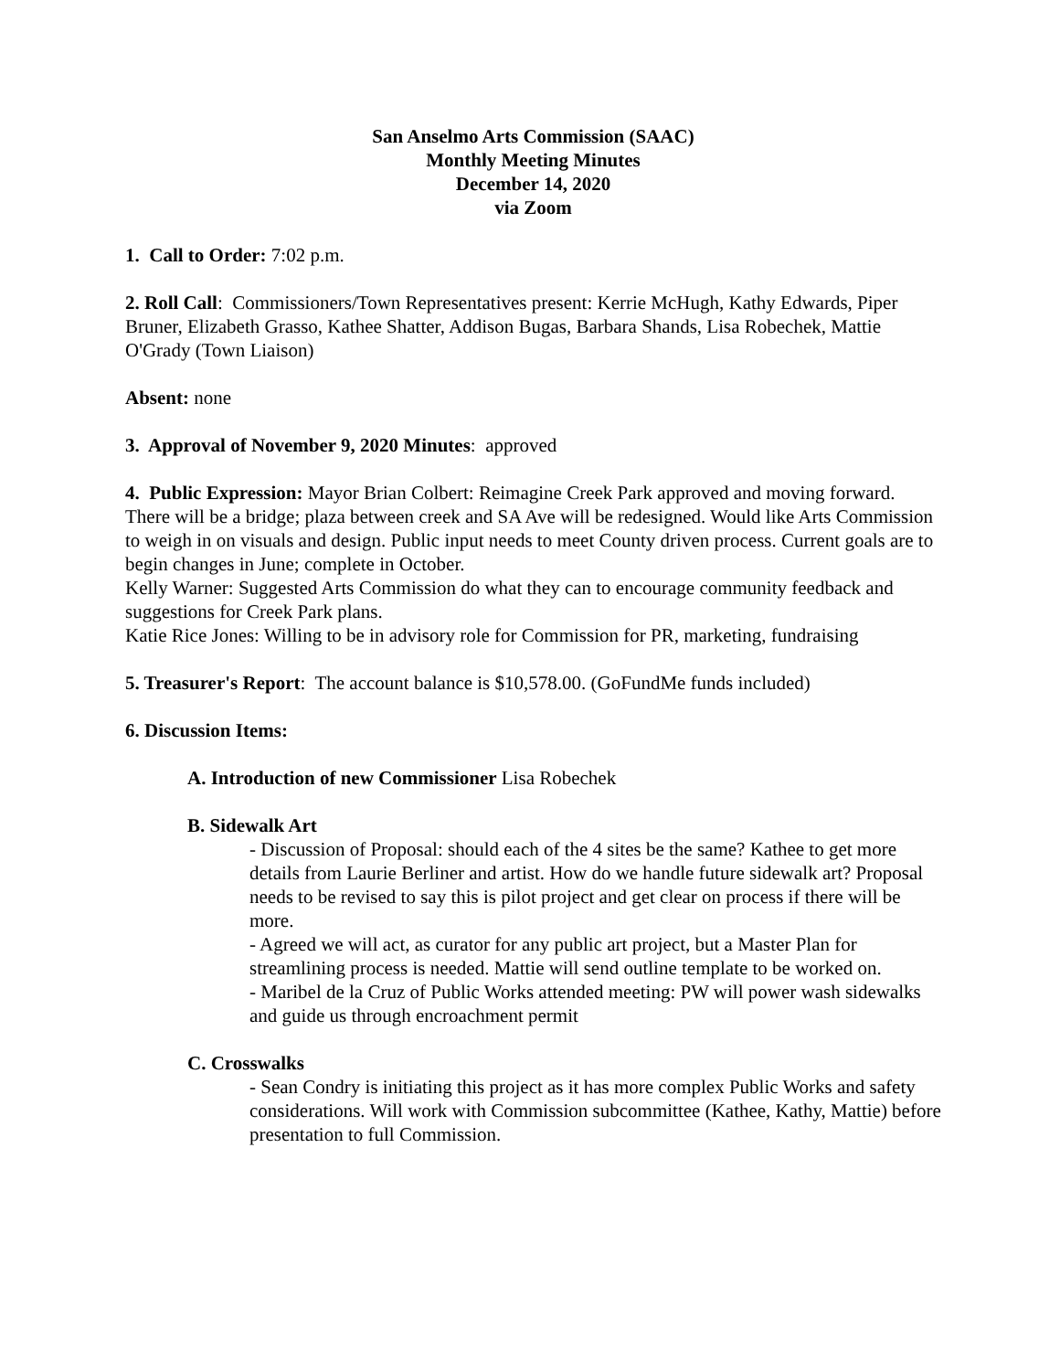San Anselmo Arts Commission (SAAC)
Monthly Meeting Minutes
December 14, 2020
via Zoom
1. Call to Order: 7:02 p.m.
2. Roll Call: Commissioners/Town Representatives present: Kerrie McHugh, Kathy Edwards, Piper Bruner, Elizabeth Grasso, Kathee Shatter, Addison Bugas, Barbara Shands, Lisa Robechek, Mattie O'Grady (Town Liaison)
Absent: none
3. Approval of November 9, 2020 Minutes: approved
4. Public Expression: Mayor Brian Colbert: Reimagine Creek Park approved and moving forward. There will be a bridge; plaza between creek and SA Ave will be redesigned. Would like Arts Commission to weigh in on visuals and design. Public input needs to meet County driven process. Current goals are to begin changes in June; complete in October.
Kelly Warner: Suggested Arts Commission do what they can to encourage community feedback and suggestions for Creek Park plans.
Katie Rice Jones: Willing to be in advisory role for Commission for PR, marketing, fundraising
5. Treasurer's Report: The account balance is $10,578.00. (GoFundMe funds included)
6. Discussion Items:
A. Introduction of new Commissioner Lisa Robechek
B. Sidewalk Art
- Discussion of Proposal: should each of the 4 sites be the same? Kathee to get more details from Laurie Berliner and artist. How do we handle future sidewalk art? Proposal needs to be revised to say this is pilot project and get clear on process if there will be more.
- Agreed we will act, as curator for any public art project, but a Master Plan for streamlining process is needed. Mattie will send outline template to be worked on.
- Maribel de la Cruz of Public Works attended meeting: PW will power wash sidewalks and guide us through encroachment permit
C. Crosswalks
- Sean Condry is initiating this project as it has more complex Public Works and safety considerations. Will work with Commission subcommittee (Kathee, Kathy, Mattie) before presentation to full Commission.